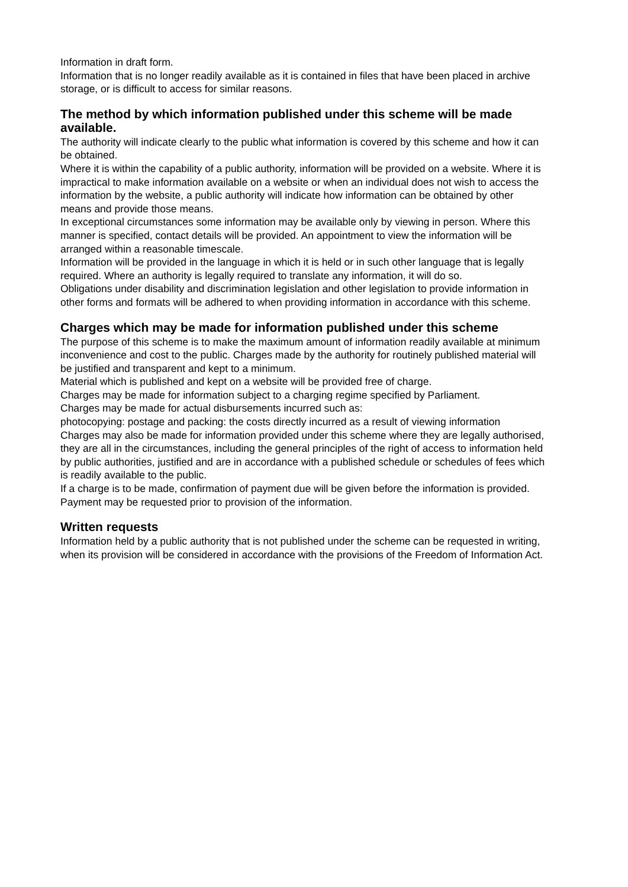Information in draft form.
Information that is no longer readily available as it is contained in files that have been placed in archive storage, or is difficult to access for similar reasons.
The method by which information published under this scheme will be made available.
The authority will indicate clearly to the public what information is covered by this scheme and how it can be obtained.
Where it is within the capability of a public authority, information will be provided on a website. Where it is impractical to make information available on a website or when an individual does not wish to access the information by the website, a public authority will indicate how information can be obtained by other means and provide those means.
In exceptional circumstances some information may be available only by viewing in person. Where this manner is specified, contact details will be provided. An appointment to view the information will be arranged within a reasonable timescale.
Information will be provided in the language in which it is held or in such other language that is legally required. Where an authority is legally required to translate any information, it will do so.
Obligations under disability and discrimination legislation and other legislation to provide information in other forms and formats will be adhered to when providing information in accordance with this scheme.
Charges which may be made for information published under this scheme
The purpose of this scheme is to make the maximum amount of information readily available at minimum inconvenience and cost to the public. Charges made by the authority for routinely published material will be justified and transparent and kept to a minimum.
Material which is published and kept on a website will be provided free of charge.
Charges may be made for information subject to a charging regime specified by Parliament.
Charges may be made for actual disbursements incurred such as:
photocopying: postage and packing: the costs directly incurred as a result of viewing information
Charges may also be made for information provided under this scheme where they are legally authorised, they are all in the circumstances, including the general principles of the right of access to information held by public authorities, justified and are in accordance with a published schedule or schedules of fees which is readily available to the public.
If a charge is to be made, confirmation of payment due will be given before the information is provided. Payment may be requested prior to provision of the information.
Written requests
Information held by a public authority that is not published under the scheme can be requested in writing, when its provision will be considered in accordance with the provisions of the Freedom of Information Act.